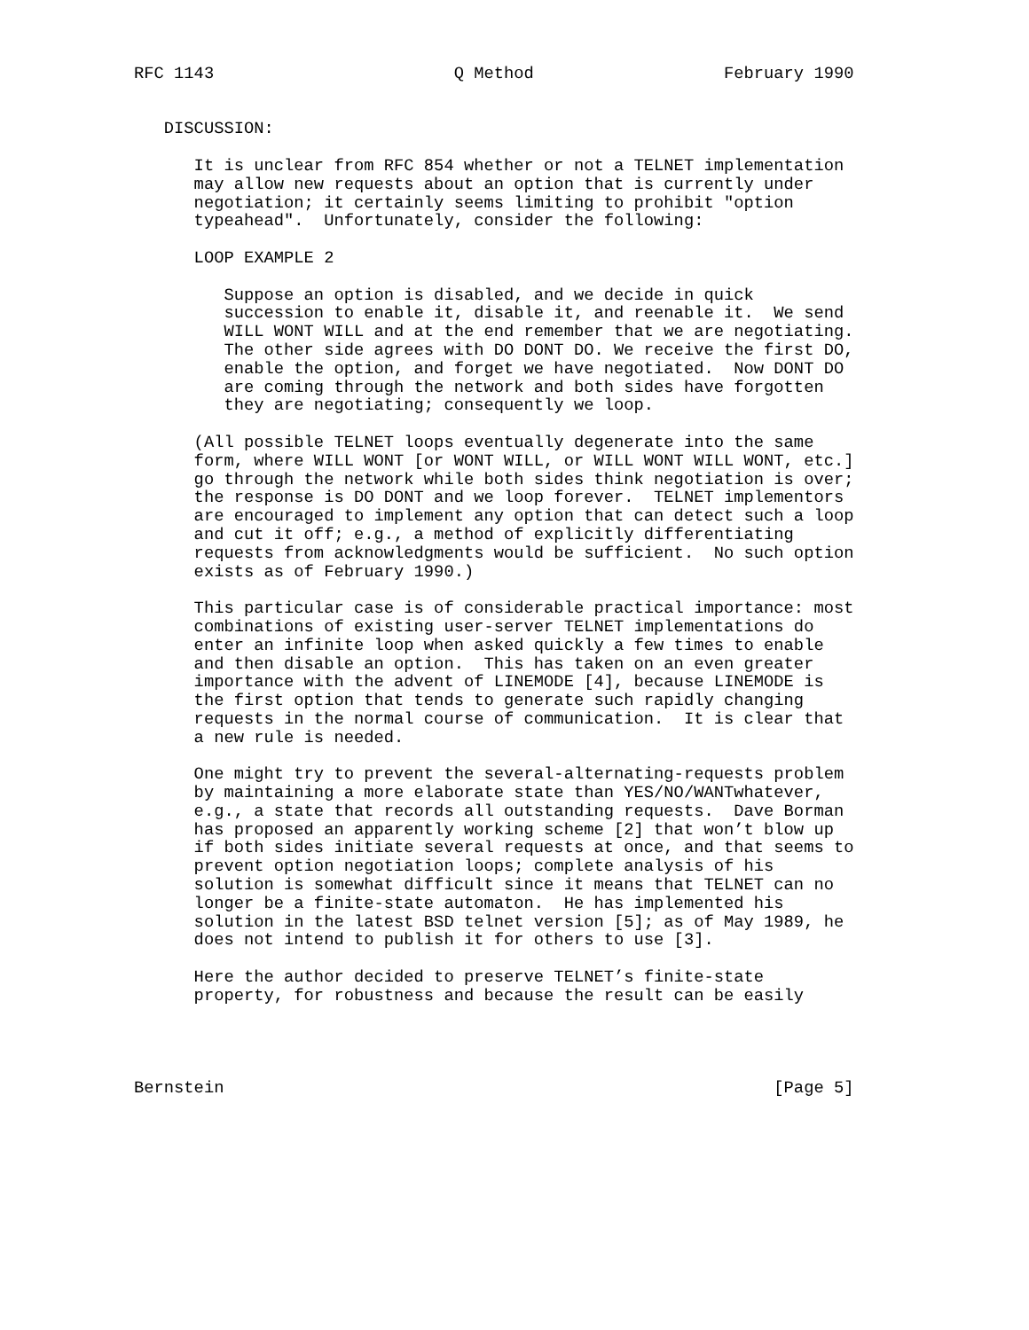RFC 1143                        Q Method                   February 1990


   DISCUSSION:

      It is unclear from RFC 854 whether or not a TELNET implementation
      may allow new requests about an option that is currently under
      negotiation; it certainly seems limiting to prohibit "option
      typeahead".  Unfortunately, consider the following:

      LOOP EXAMPLE 2

         Suppose an option is disabled, and we decide in quick
         succession to enable it, disable it, and reenable it.  We send
         WILL WONT WILL and at the end remember that we are negotiating.
         The other side agrees with DO DONT DO. We receive the first DO,
         enable the option, and forget we have negotiated.  Now DONT DO
         are coming through the network and both sides have forgotten
         they are negotiating; consequently we loop.

      (All possible TELNET loops eventually degenerate into the same
      form, where WILL WONT [or WONT WILL, or WILL WONT WILL WONT, etc.]
      go through the network while both sides think negotiation is over;
      the response is DO DONT and we loop forever.  TELNET implementors
      are encouraged to implement any option that can detect such a loop
      and cut it off; e.g., a method of explicitly differentiating
      requests from acknowledgments would be sufficient.  No such option
      exists as of February 1990.)

      This particular case is of considerable practical importance: most
      combinations of existing user-server TELNET implementations do
      enter an infinite loop when asked quickly a few times to enable
      and then disable an option.  This has taken on an even greater
      importance with the advent of LINEMODE [4], because LINEMODE is
      the first option that tends to generate such rapidly changing
      requests in the normal course of communication.  It is clear that
      a new rule is needed.

      One might try to prevent the several-alternating-requests problem
      by maintaining a more elaborate state than YES/NO/WANTwhatever,
      e.g., a state that records all outstanding requests.  Dave Borman
      has proposed an apparently working scheme [2] that won’t blow up
      if both sides initiate several requests at once, and that seems to
      prevent option negotiation loops; complete analysis of his
      solution is somewhat difficult since it means that TELNET can no
      longer be a finite-state automaton.  He has implemented his
      solution in the latest BSD telnet version [5]; as of May 1989, he
      does not intend to publish it for others to use [3].

      Here the author decided to preserve TELNET’s finite-state
      property, for robustness and because the result can be easily




Bernstein                                                       [Page 5]